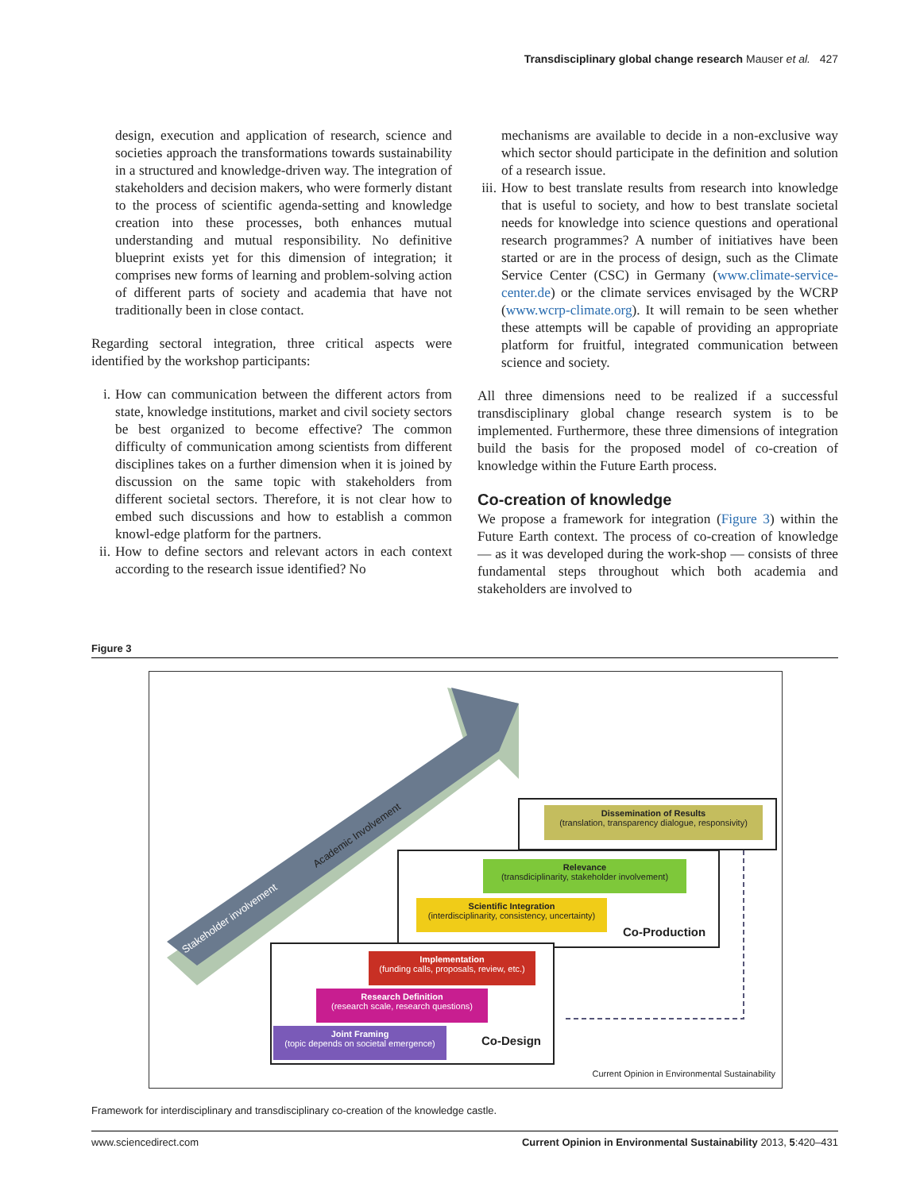Transdisciplinary global change research Mauser et al. 427
design, execution and application of research, science and societies approach the transformations towards sustainability in a structured and knowledge-driven way. The integration of stakeholders and decision makers, who were formerly distant to the process of scientific agenda-setting and knowledge creation into these processes, both enhances mutual understanding and mutual responsibility. No definitive blueprint exists yet for this dimension of integration; it comprises new forms of learning and problem-solving action of different parts of society and academia that have not traditionally been in close contact.
Regarding sectoral integration, three critical aspects were identified by the workshop participants:
i. How can communication between the different actors from state, knowledge institutions, market and civil society sectors be best organized to become effective? The common difficulty of communication among scientists from different disciplines takes on a further dimension when it is joined by discussion on the same topic with stakeholders from different societal sectors. Therefore, it is not clear how to embed such discussions and how to establish a common knowl-edge platform for the partners.
ii. How to define sectors and relevant actors in each context according to the research issue identified? No
mechanisms are available to decide in a non-exclusive way which sector should participate in the definition and solution of a research issue.
iii. How to best translate results from research into knowledge that is useful to society, and how to best translate societal needs for knowledge into science questions and operational research programmes? A number of initiatives have been started or are in the process of design, such as the Climate Service Center (CSC) in Germany (www.climate-service-center.de) or the climate services envisaged by the WCRP (www.wcrp-climate.org). It will remain to be seen whether these attempts will be capable of providing an appropriate platform for fruitful, integrated communication between science and society.
All three dimensions need to be realized if a successful transdisciplinary global change research system is to be implemented. Furthermore, these three dimensions of integration build the basis for the proposed model of co-creation of knowledge within the Future Earth process.
Co-creation of knowledge
We propose a framework for integration (Figure 3) within the Future Earth context. The process of co-creation of knowledge — as it was developed during the work-shop — consists of three fundamental steps throughout which both academia and stakeholders are involved to
Figure 3
Stakeholder involvement
Academic Involvement
Dissemination of Results
(translation, transparency dialogue, responsivity)
Relevance
(transdiciplinarity, stakeholder involvement)
Scientific Integration
(interdisciplinarity, consistency, uncertainty)
Co-Production
Implementation
(funding calls, proposals, review, etc.)
Research Definition
(research scale, research questions)
Joint Framing
(topic depends on societal emergence)
Co-Design
Current Opinion in Environmental Sustainability
Framework for interdisciplinary and transdisciplinary co-creation of the knowledge castle.
www.sciencedirect.com Current Opinion in Environmental Sustainability 2013, 5:420–431